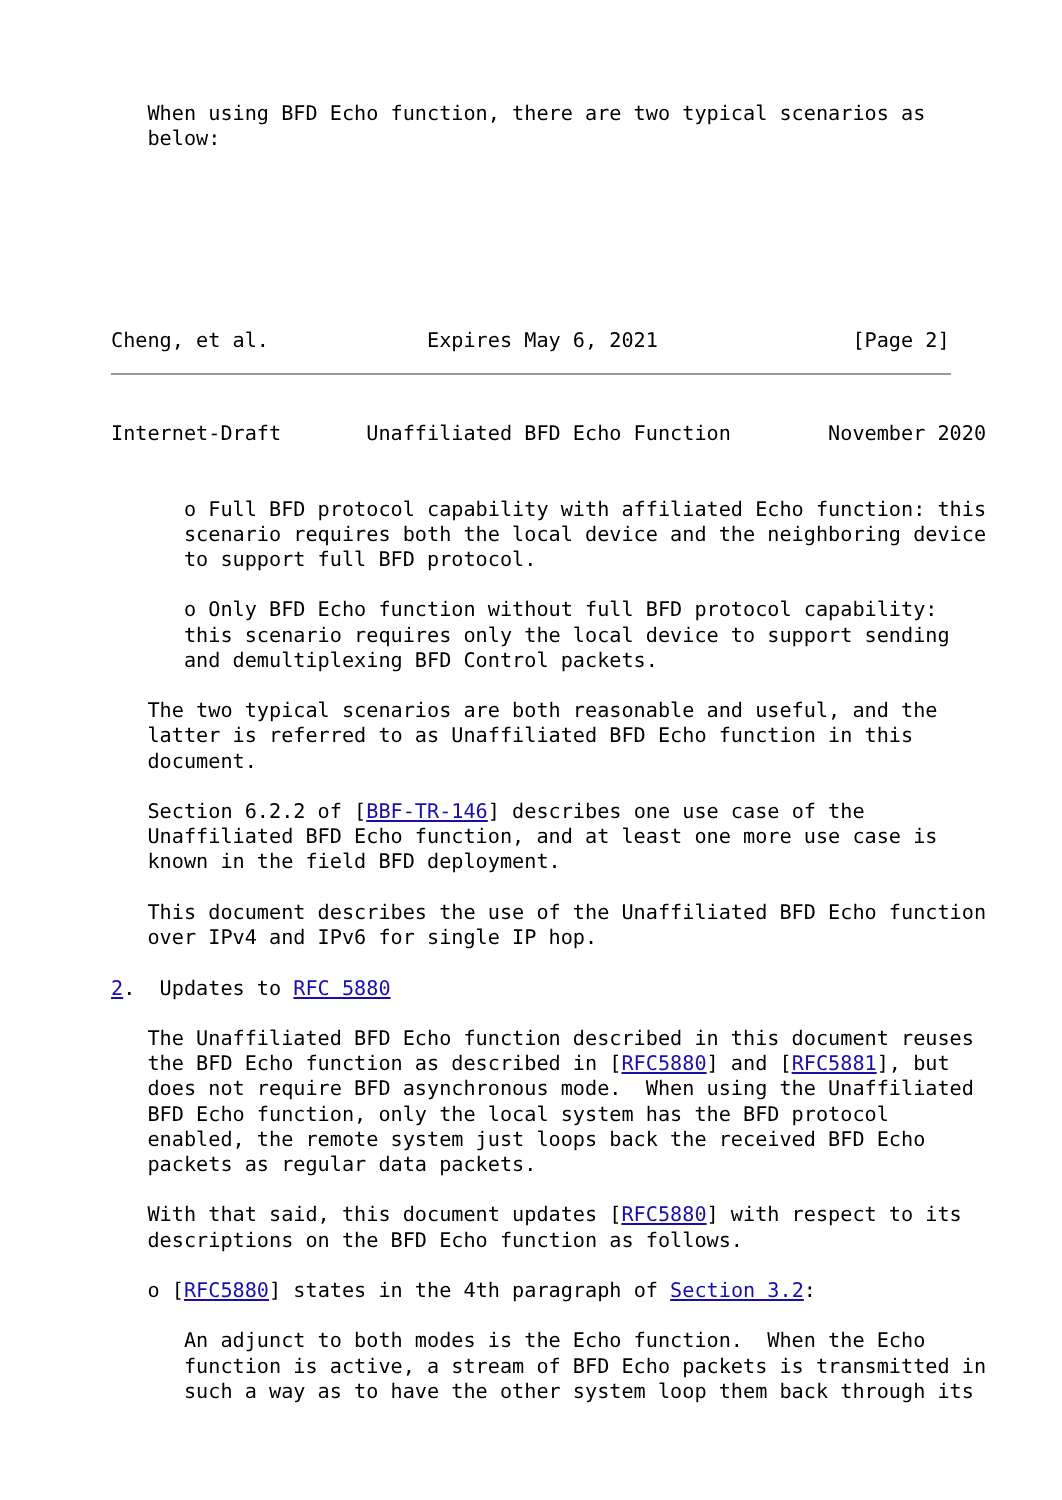When using BFD Echo function, there are two typical scenarios as
   below:







Cheng, et al.             Expires May 6, 2021                [Page 2]
Internet-Draft       Unaffiliated BFD Echo Function        November 2020


      o Full BFD protocol capability with affiliated Echo function: this
      scenario requires both the local device and the neighboring device
      to support full BFD protocol.

      o Only BFD Echo function without full BFD protocol capability:
      this scenario requires only the local device to support sending
      and demultiplexing BFD Control packets.

   The two typical scenarios are both reasonable and useful, and the
   latter is referred to as Unaffiliated BFD Echo function in this
   document.

   Section 6.2.2 of [BBF-TR-146] describes one use case of the
   Unaffiliated BFD Echo function, and at least one more use case is
   known in the field BFD deployment.

   This document describes the use of the Unaffiliated BFD Echo function
   over IPv4 and IPv6 for single IP hop.

2.  Updates to RFC 5880

   The Unaffiliated BFD Echo function described in this document reuses
   the BFD Echo function as described in [RFC5880] and [RFC5881], but
   does not require BFD asynchronous mode.  When using the Unaffiliated
   BFD Echo function, only the local system has the BFD protocol
   enabled, the remote system just loops back the received BFD Echo
   packets as regular data packets.

   With that said, this document updates [RFC5880] with respect to its
   descriptions on the BFD Echo function as follows.

   o [RFC5880] states in the 4th paragraph of Section 3.2:

      An adjunct to both modes is the Echo function.  When the Echo
      function is active, a stream of BFD Echo packets is transmitted in
      such a way as to have the other system loop them back through its